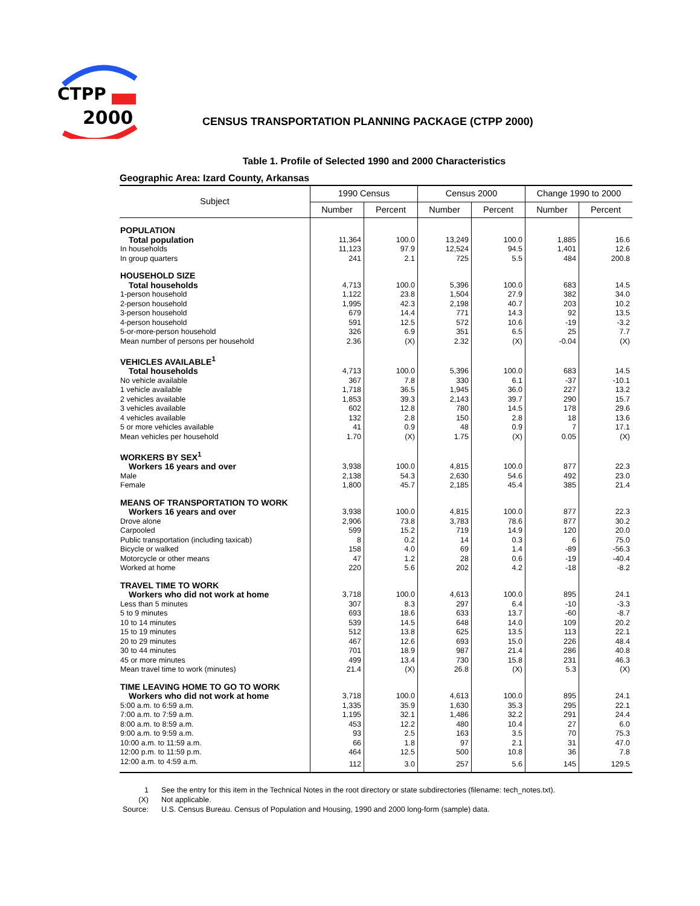CTPP
2000
CENSUS TRANSPORTATION PLANNING PACKAGE (CTPP 2000)
Table 1. Profile of Selected 1990 and 2000 Characteristics
Geographic Area: Izard County, Arkansas
| Subject | 1990 Census | | Census 2000 | | Change 1990 to 2000 | |
| --- | --- | --- | --- | --- | --- | --- |
| | Number | Percent | Number | Percent | Number | Percent |
| POPULATION | | | | | | |
| Total population | 11,364 | 100.0 | 13,249 | 100.0 | 1,885 | 16.6 |
| In households | 11,123 | 97.9 | 12,524 | 94.5 | 1,401 | 12.6 |
| In group quarters | 241 | 2.1 | 725 | 5.5 | 484 | 200.8 |
| HOUSEHOLD SIZE | | | | | | |
| Total households | 4,713 | 100.0 | 5,396 | 100.0 | 683 | 14.5 |
| 1-person household | 1,122 | 23.8 | 1,504 | 27.9 | 382 | 34.0 |
| 2-person household | 1,995 | 42.3 | 2,198 | 40.7 | 203 | 10.2 |
| 3-person household | 679 | 14.4 | 771 | 14.3 | 92 | 13.5 |
| 4-person household | 591 | 12.5 | 572 | 10.6 | -19 | -3.2 |
| 5-or-more-person household | 326 | 6.9 | 351 | 6.5 | 25 | 7.7 |
| Mean number of persons per household | 2.36 | (X) | 2.32 | (X) | -0.04 | (X) |
| VEHICLES AVAILABLE<sup>1</sup> | | | | | | |
| Total households | 4,713 | 100.0 | 5,396 | 100.0 | 683 | 14.5 |
| No vehicle available | 367 | 7.8 | 330 | 6.1 | -37 | -10.1 |
| 1 vehicle available | 1,718 | 36.5 | 1,945 | 36.0 | 227 | 13.2 |
| 2 vehicles available | 1,853 | 39.3 | 2,143 | 39.7 | 290 | 15.7 |
| 3 vehicles available | 602 | 12.8 | 780 | 14.5 | 178 | 29.6 |
| 4 vehicles available | 132 | 2.8 | 150 | 2.8 | 18 | 13.6 |
| 5 or more vehicles available | 41 | 0.9 | 48 | 0.9 | 7 | 17.1 |
| Mean vehicles per household | 1.70 | (X) | 1.75 | (X) | 0.05 | (X) |
| WORKERS BY SEX<sup>1</sup> | | | | | | |
| Workers 16 years and over | 3,938 | 100.0 | 4,815 | 100.0 | 877 | 22.3 |
| Male | 2,138 | 54.3 | 2,630 | 54.6 | 492 | 23.0 |
| Female | 1,800 | 45.7 | 2,185 | 45.4 | 385 | 21.4 |
| MEANS OF TRANSPORTATION TO WORK | | | | | | |
| Workers 16 years and over | 3,938 | 100.0 | 4,815 | 100.0 | 877 | 22.3 |
| Drove alone | 2,906 | 73.8 | 3,783 | 78.6 | 877 | 30.2 |
| Carpooled | 599 | 15.2 | 719 | 14.9 | 120 | 20.0 |
| Public transportation (including taxicab) | 8 | 0.2 | 14 | 0.3 | 6 | 75.0 |
| Bicycle or walked | 158 | 4.0 | 69 | 1.4 | -89 | -56.3 |
| Motorcycle or other means | 47 | 1.2 | 28 | 0.6 | -19 | -40.4 |
| Worked at home | 220 | 5.6 | 202 | 4.2 | -18 | -8.2 |
| TRAVEL TIME TO WORK | | | | | | |
| Workers who did not work at home | 3,718 | 100.0 | 4,613 | 100.0 | 895 | 24.1 |
| Less than 5 minutes | 307 | 8.3 | 297 | 6.4 | -10 | -3.3 |
| 5 to 9 minutes | 693 | 18.6 | 633 | 13.7 | -60 | -8.7 |
| 10 to 14 minutes | 539 | 14.5 | 648 | 14.0 | 109 | 20.2 |
| 15 to 19 minutes | 512 | 13.8 | 625 | 13.5 | 113 | 22.1 |
| 20 to 29 minutes | 467 | 12.6 | 693 | 15.0 | 226 | 48.4 |
| 30 to 44 minutes | 701 | 18.9 | 987 | 21.4 | 286 | 40.8 |
| 45 or more minutes | 499 | 13.4 | 730 | 15.8 | 231 | 46.3 |
| Mean travel time to work (minutes) | 21.4 | (X) | 26.8 | (X) | 5.3 | (X) |
| TIME LEAVING HOME TO GO TO WORK | | | | | | |
| Workers who did not work at home | 3,718 | 100.0 | 4,613 | 100.0 | 895 | 24.1 |
| 5:00 a.m. to 6:59 a.m. | 1,335 | 35.9 | 1,630 | 35.3 | 295 | 22.1 |
| 7:00 a.m. to 7:59 a.m. | 1,195 | 32.1 | 1,486 | 32.2 | 291 | 24.4 |
| 8:00 a.m. to 8:59 a.m. | 453 | 12.2 | 480 | 10.4 | 27 | 6.0 |
| 9:00 a.m. to 9:59 a.m. | 93 | 2.5 | 163 | 3.5 | 70 | 75.3 |
| 10:00 a.m. to 11:59 a.m. | 66 | 1.8 | 97 | 2.1 | 31 | 47.0 |
| 12:00 p.m. to 11:59 p.m. | 464 | 12.5 | 500 | 10.8 | 36 | 7.8 |
| 12:00 a.m. to 4:59 a.m. | 112 | 3.0 | 257 | 5.6 | 145 | 129.5 |
| 1 | See the entry for this item in the Technical Notes in the root directory or state subdirectories (filename: tech_notes.txt). |
| (X) | Not applicable. |
| Source: | U.S. Census Bureau. Census of Population and Housing, 1990 and 2000 long-form (sample) data. |